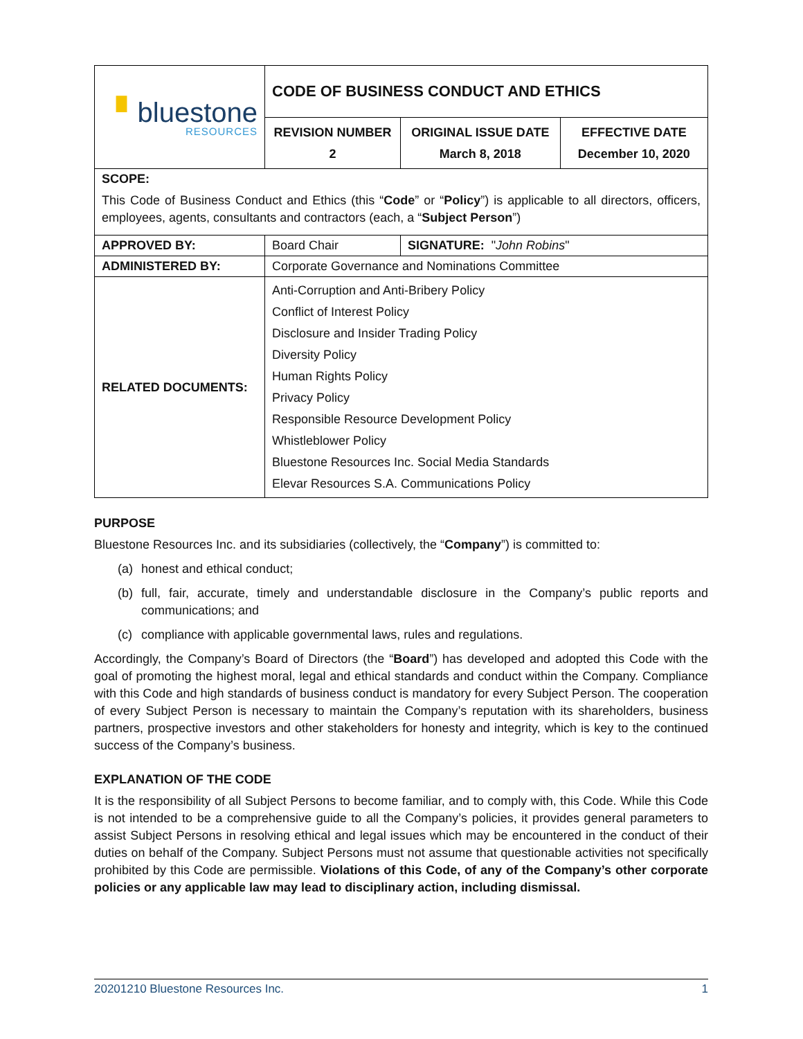| ▘ bluestone RESOURCES | CODE OF BUSINESS CONDUCT AND ETHICS | | |
| | REVISION NUMBER 2 | ORIGINAL ISSUE DATE March 8, 2018 | EFFECTIVE DATE December 10, 2020 |
| SCOPE: This Code of Business Conduct and Ethics (this “ Code ” or “ Policy ”) is applicable to all directors, officers, employees, agents, consultants and contractors (each, a “ Subject Person ”) | | | |
| APPROVED BY: | Board Chair | SIGNATURE: " John Robins " | |
| ADMINISTERED BY: | Corporate Governance and Nominations Committee | | |
| RELATED DOCUMENTS: | Anti-Corruption and Anti-Bribery Policy Conflict of Interest Policy Disclosure and Insider Trading Policy Diversity Policy Human Rights Policy Privacy Policy Responsible Resource Development Policy Whistleblower Policy Bluestone Resources Inc. Social Media Standards Elevar Resources S.A. Communications Policy | | |
PURPOSE
Bluestone Resources Inc. and its subsidiaries (collectively, the “Company”) is committed to:
(a) honest and ethical conduct;
(b) full, fair, accurate, timely and understandable disclosure in the Company’s public reports and communications; and
(c) compliance with applicable governmental laws, rules and regulations.
Accordingly, the Company’s Board of Directors (the “Board”) has developed and adopted this Code with the goal of promoting the highest moral, legal and ethical standards and conduct within the Company. Compliance with this Code and high standards of business conduct is mandatory for every Subject Person. The cooperation of every Subject Person is necessary to maintain the Company’s reputation with its shareholders, business partners, prospective investors and other stakeholders for honesty and integrity, which is key to the continued success of the Company’s business.
EXPLANATION OF THE CODE
It is the responsibility of all Subject Persons to become familiar, and to comply with, this Code. While this Code is not intended to be a comprehensive guide to all the Company’s policies, it provides general parameters to assist Subject Persons in resolving ethical and legal issues which may be encountered in the conduct of their duties on behalf of the Company. Subject Persons must not assume that questionable activities not specifically prohibited by this Code are permissible. Violations of this Code, of any of the Company’s other corporate policies or any applicable law may lead to disciplinary action, including dismissal.
20201210 Bluestone Resources Inc. 1